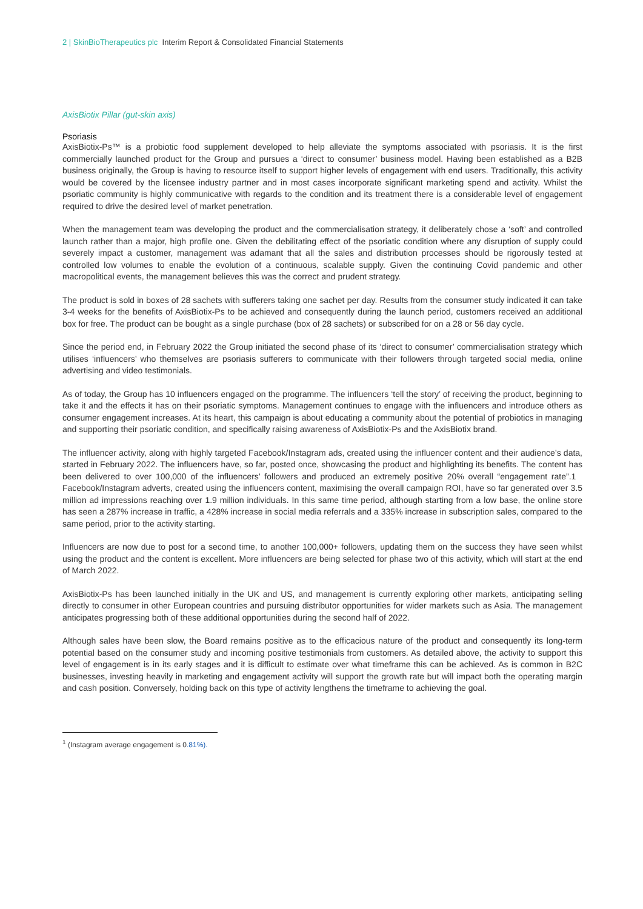2 | SkinBioTherapeutics plc Interim Report & Consolidated Financial Statements
AxisBiotix Pillar (gut-skin axis)
Psoriasis
AxisBiotix-Ps™ is a probiotic food supplement developed to help alleviate the symptoms associated with psoriasis. It is the first commercially launched product for the Group and pursues a ‘direct to consumer’ business model. Having been established as a B2B business originally, the Group is having to resource itself to support higher levels of engagement with end users. Traditionally, this activity would be covered by the licensee industry partner and in most cases incorporate significant marketing spend and activity. Whilst the psoriatic community is highly communicative with regards to the condition and its treatment there is a considerable level of engagement required to drive the desired level of market penetration.
When the management team was developing the product and the commercialisation strategy, it deliberately chose a ‘soft’ and controlled launch rather than a major, high profile one. Given the debilitating effect of the psoriatic condition where any disruption of supply could severely impact a customer, management was adamant that all the sales and distribution processes should be rigorously tested at controlled low volumes to enable the evolution of a continuous, scalable supply. Given the continuing Covid pandemic and other macropolitical events, the management believes this was the correct and prudent strategy.
The product is sold in boxes of 28 sachets with sufferers taking one sachet per day. Results from the consumer study indicated it can take 3-4 weeks for the benefits of AxisBiotix-Ps to be achieved and consequently during the launch period, customers received an additional box for free. The product can be bought as a single purchase (box of 28 sachets) or subscribed for on a 28 or 56 day cycle.
Since the period end, in February 2022 the Group initiated the second phase of its ‘direct to consumer’ commercialisation strategy which utilises ‘influencers’ who themselves are psoriasis sufferers to communicate with their followers through targeted social media, online advertising and video testimonials.
As of today, the Group has 10 influencers engaged on the programme. The influencers ‘tell the story’ of receiving the product, beginning to take it and the effects it has on their psoriatic symptoms. Management continues to engage with the influencers and introduce others as consumer engagement increases. At its heart, this campaign is about educating a community about the potential of probiotics in managing and supporting their psoriatic condition, and specifically raising awareness of AxisBiotix-Ps and the AxisBiotix brand.
The influencer activity, along with highly targeted Facebook/Instagram ads, created using the influencer content and their audience’s data, started in February 2022. The influencers have, so far, posted once, showcasing the product and highlighting its benefits. The content has been delivered to over 100,000 of the influencers’ followers and produced an extremely positive 20% overall “engagement rate”.1 Facebook/Instagram adverts, created using the influencers content, maximising the overall campaign ROI, have so far generated over 3.5 million ad impressions reaching over 1.9 million individuals. In this same time period, although starting from a low base, the online store has seen a 287% increase in traffic, a 428% increase in social media referrals and a 335% increase in subscription sales, compared to the same period, prior to the activity starting.
Influencers are now due to post for a second time, to another 100,000+ followers, updating them on the success they have seen whilst using the product and the content is excellent. More influencers are being selected for phase two of this activity, which will start at the end of March 2022.
AxisBiotix-Ps has been launched initially in the UK and US, and management is currently exploring other markets, anticipating selling directly to consumer in other European countries and pursuing distributor opportunities for wider markets such as Asia. The management anticipates progressing both of these additional opportunities during the second half of 2022.
Although sales have been slow, the Board remains positive as to the efficacious nature of the product and consequently its long-term potential based on the consumer study and incoming positive testimonials from customers. As detailed above, the activity to support this level of engagement is in its early stages and it is difficult to estimate over what timeframe this can be achieved. As is common in B2C businesses, investing heavily in marketing and engagement activity will support the growth rate but will impact both the operating margin and cash position. Conversely, holding back on this type of activity lengthens the timeframe to achieving the goal.
<sup>1</sup> (Instagram average engagement is 0.81%).